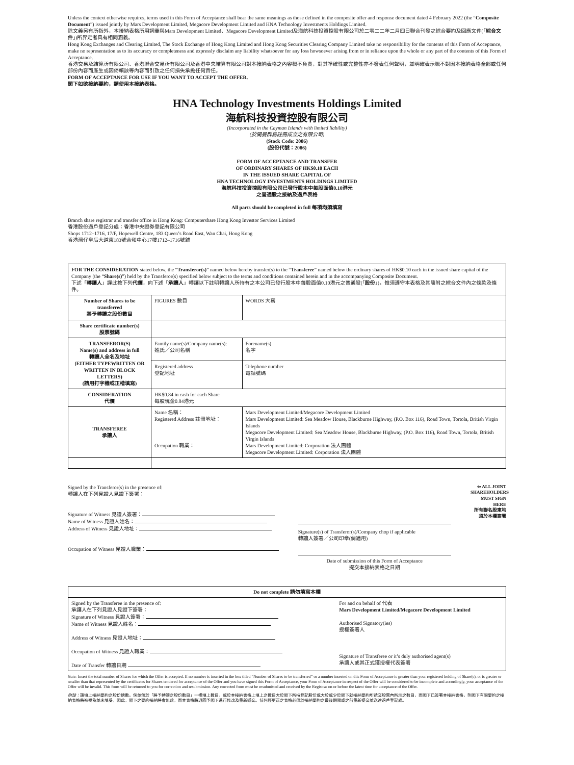Unless the context otherwise requires, terms used in this Form of Acceptance shall bear the same meanings as those defined in the composite offer and response document dated 4 February 2022 (the “Composite Document”) issued jointly by Mars Development Limited, Megacore Development Limited and HNA Technology Investments Holdings Limited.
除文義另有所指外，本接納表格所用詞彙與Mars Development Limited、Megacore Development Limited及海航科技投資控股有限公司於二零二二年二月四日聯合刊發之綜合要約及回應文件(「綜合文件」)所界定者具有相同涵義。
Hong Kong Exchanges and Clearing Limited, The Stock Exchange of Hong Kong Limited and Hong Kong Securities Clearing Company Limited take no responsibility for the contents of this Form of Acceptance, make no representation as to its accuracy or completeness and expressly disclaim any liability whatsoever for any loss howsoever arising from or in reliance upon the whole or any part of the contents of this Form of Acceptance.
香港交易及結算所有限公司、香港聯合交易所有限公司及香港中央結算有限公司對本接納表格之內容概不負責，對其準確性或完整性亦不發表任何聲明，並明確表示概不對因本接納表格全部或任何部份內容而產生或因倚賴該等內容而引致之任何損失承擔任何責任。
FORM OF ACCEPTANCE FOR USE IF YOU WANT TO ACCEPT THE OFFER.
閣下如欲接納要約，請使用本接納表格。
HNA Technology Investments Holdings Limited
海航科技投資控股有限公司
(Incorporated in the Cayman Islands with limited liability)
(於開曼群島註冊成立之有限公司)
(Stock Code: 2086)
(股份代號：2086)
FORM OF ACCEPTANCE AND TRANSFER
OF ORDINARY SHARES OF HK$0.10 EACH
IN THE ISSUED SHARE CAPITAL OF
HNA TECHNOLOGY INVESTMENTS HOLDINGS LIMITED
海航科技投資控股有限公司已發行股本中每股面值0.10港元
之普通股之接納及過戶表格
All parts should be completed in full 每項均須填寫
Branch share registrar and transfer office in Hong Kong: Computershare Hong Kong Investor Services Limited
香港股份過戶登記分處：香港中央證券登記有限公司
Shops 1712–1716, 17/F, Hopewell Centre, 183 Queen’s Road East, Wan Chai, Hong Kong
香港灣仔皇后大道東183號合和中心17樓1712–1716號舖
| FOR THE CONSIDERATION stated below, the “ Transferor(s) ” named below hereby transfer(s) to the “ Transferee ” named below the ordinary shares of HK$0.10 each in the issued share capital of the Company (the “ Share(s) ”) held by the Transferor(s) specified below subject to the terms and conditions contained herein and in the accompanying Composite Document. 下述「 轉讓人 」謹此按下列 代價 ，向下述「 承讓人 」轉讓以下註明轉讓人所持有之本公司已發行股本中每股面值0.10港元之普通股(「 股份 」)，惟須遵守本表格及其隨附之綜合文件內之條款及條件。 | | | |
| Number of Shares to be transferred 將予轉讓之股份數目 | FIGURES 數目 | | WORDS 大寫 |
| Share certificate number(s) 股票號碼 | | | |
| TRANSFEROR(S) Name(s) and address in full 轉讓人全名及地址 (EITHER TYPEWRITTEN OR WRITTEN IN BLOCK LETTERS) (請用打字機或正楷填寫) | Family name(s)/Company name(s): 姓氏／公司名稱 | | Forename(s) 名字 |
| | Registered address 登記地址 | | Telephone number 電話號碼 |
| CONSIDERATION 代價 | HK$0.84 in cash for each Share 每股現金0.84港元 | | |
| TRANSFEREE 承讓人 | Name 名稱： Registered Address 註冊地址： Occupation 職業： | Mars Development Limited/Megacore Development Limited Mars Development Limited: Sea Meadow House, Blackburne Highway, (P.O. Box 116), Road Town, Tortola, British Virgin Islands Megacore Development Limited: Sea Meadow House, Blackburne Highway, (P.O. Box 116), Road Town, Tortola, British Virgin Islands Mars Development Limited: Corporation 法人團體 Megacore Development Limited: Corporation 法人團體 | |
Signed by the Transferor(s) in the presence of:
轉讓人在下列見證人見證下簽署：
Signature of Witness 見證人簽署：
Name of Witness 見證人姓名：
Address of Witness 見證人地址：
Occupation of Witness 見證人職業：
Signature(s) of Transferor(s)/Company chop if applicable
轉讓人簽署／公司印章(倘適用)
Date of submission of this Form of Acceptance
提交本接納表格之日期
⇦ ALL JOINT SHAREHOLDERS MUST SIGN HERE
所有聯名股東均須於本欄簽署
| Do not complete 請勿填寫本欄 | |
| Signed by the Transferee in the presence of: 承讓人在下列見證人見證下簽署： Signature of Witness 見證人簽署： Name of Witness 見證人姓名： Address of Witness 見證人地址： Occupation of Witness 見證人職業： Date of Transfer 轉讓日期 | For and on behalf of 代表 Mars Development Limited/Megacore Development Limited Authorised Signatory(ies) 授權簽署人 Signature of Transferee or it’s duly authorised agent(s) 承讓人或其正式獲授權代表簽署 |
Note: Insert the total number of Shares for which the Offer is accepted. If no number is inserted in the box titled “Number of Shares to be transferred” or a number inserted on this Form of Acceptance is greater than your registered holding of Share(s), or is greater or smaller than that represented by the certificates for Shares tendered for acceptance of the Offer and you have signed this Form of Acceptance, your Form of Acceptance in respect of the Offer will be considered to be incomplete and accordingly, your acceptance of the Offer will be invalid. This form will be returned to you for correction and resubmission. Any corrected form must be resubmitted and received by the Registrar on or before the latest time for acceptance of the Offer.
附註：請填上接納要約之股份總數。倘並無於「將予轉讓之股份數目」一欄填上數目，或於本接納表格上填上之數目大於閣下所持登記股份或大於或少於閣下就接納要約所遞交股票內所示之數目，而閣下已簽署本接納表格，則閣下有關要約之接納表格將被視為並未填妥，因此，閣下之要約接納將會無效，而本表格將退回予閣下進行修改及重新遞交。任何經更正之表格必須於接納要約之最後期限或之前重新提交並送達過戶登記處。